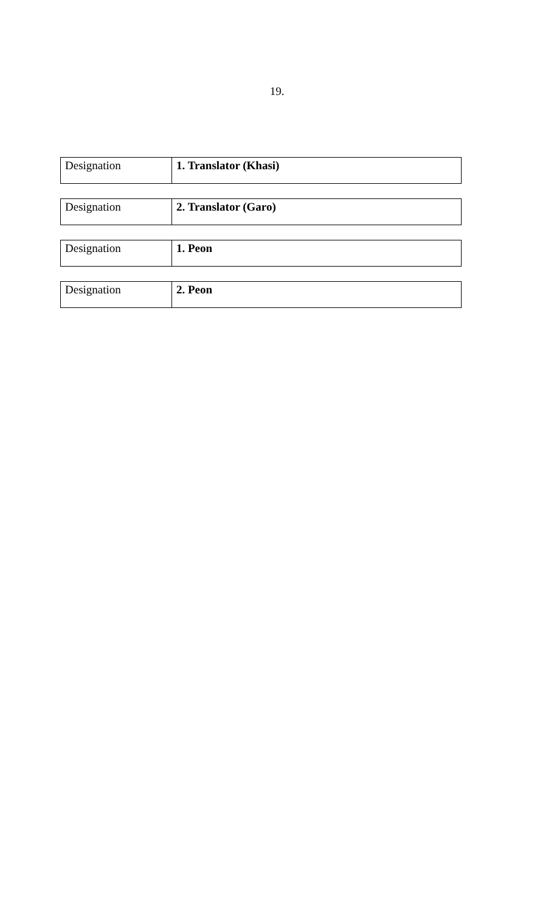19.
| Designation | 1. Translator (Khasi) |
| Designation | 2. Translator (Garo) |
| Designation | 1. Peon |
| Designation | 2. Peon |